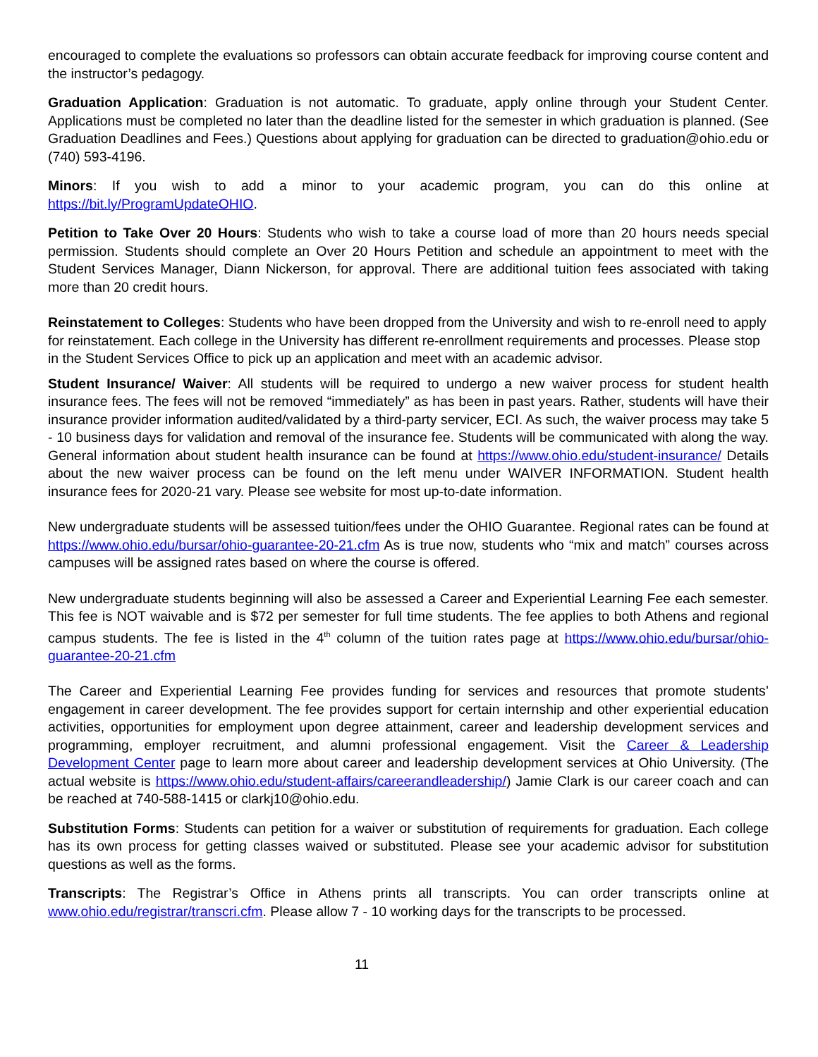encouraged to complete the evaluations so professors can obtain accurate feedback for improving course content and the instructor’s pedagogy.
Graduation Application: Graduation is not automatic. To graduate, apply online through your Student Center. Applications must be completed no later than the deadline listed for the semester in which graduation is planned. (See Graduation Deadlines and Fees.) Questions about applying for graduation can be directed to graduation@ohio.edu or (740) 593-4196.
Minors: If you wish to add a minor to your academic program, you can do this online at https://bit.ly/ProgramUpdateOHIO.
Petition to Take Over 20 Hours: Students who wish to take a course load of more than 20 hours needs special permission. Students should complete an Over 20 Hours Petition and schedule an appointment to meet with the Student Services Manager, Diann Nickerson, for approval. There are additional tuition fees associated with taking more than 20 credit hours.
Reinstatement to Colleges: Students who have been dropped from the University and wish to re-enroll need to apply for reinstatement. Each college in the University has different re-enrollment requirements and processes. Please stop in the Student Services Office to pick up an application and meet with an academic advisor.
Student Insurance/ Waiver: All students will be required to undergo a new waiver process for student health insurance fees. The fees will not be removed “immediately” as has been in past years. Rather, students will have their insurance provider information audited/validated by a third-party servicer, ECI. As such, the waiver process may take 5 - 10 business days for validation and removal of the insurance fee. Students will be communicated with along the way. General information about student health insurance can be found at https://www.ohio.edu/student-insurance/ Details about the new waiver process can be found on the left menu under WAIVER INFORMATION. Student health insurance fees for 2020-21 vary. Please see website for most up-to-date information.
New undergraduate students will be assessed tuition/fees under the OHIO Guarantee. Regional rates can be found at https://www.ohio.edu/bursar/ohio-guarantee-20-21.cfm As is true now, students who “mix and match” courses across campuses will be assigned rates based on where the course is offered.
New undergraduate students beginning will also be assessed a Career and Experiential Learning Fee each semester. This fee is NOT waivable and is $72 per semester for full time students. The fee applies to both Athens and regional campus students. The fee is listed in the 4<sup>th</sup> column of the tuition rates page at https://www.ohio.edu/bursar/ohio-guarantee-20-21.cfm
The Career and Experiential Learning Fee provides funding for services and resources that promote students’ engagement in career development. The fee provides support for certain internship and other experiential education activities, opportunities for employment upon degree attainment, career and leadership development services and programming, employer recruitment, and alumni professional engagement. Visit the Career & Leadership Development Center page to learn more about career and leadership development services at Ohio University. (The actual website is https://www.ohio.edu/student-affairs/careerandleadership/) Jamie Clark is our career coach and can be reached at 740-588-1415 or clarkj10@ohio.edu.
Substitution Forms: Students can petition for a waiver or substitution of requirements for graduation. Each college has its own process for getting classes waived or substituted. Please see your academic advisor for substitution questions as well as the forms.
Transcripts: The Registrar’s Office in Athens prints all transcripts. You can order transcripts online at www.ohio.edu/registrar/transcri.cfm. Please allow 7 - 10 working days for the transcripts to be processed.
11